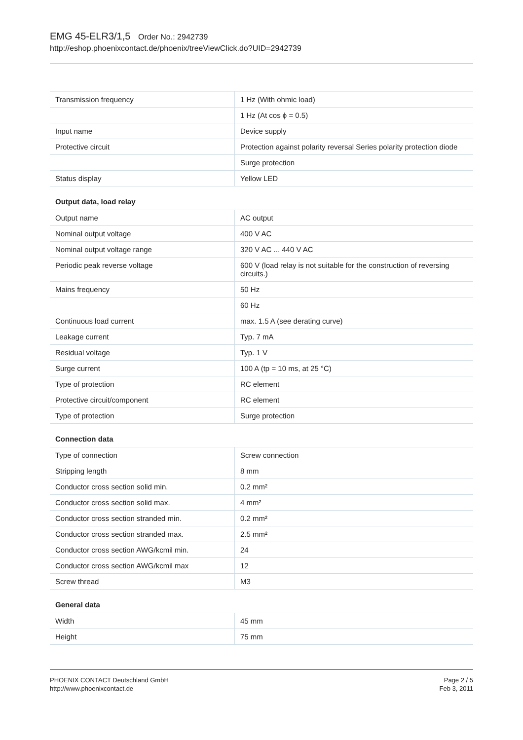EMG 45-ELR3/1,5 Order No.: 2942739
http://eshop.phoenixcontact.de/phoenix/treeViewClick.do?UID=2942739
| Transmission frequency | 1 Hz (With ohmic load) |
| | 1 Hz (At cos ϕ = 0.5) |
| Input name | Device supply |
| Protective circuit | Protection against polarity reversal Series polarity protection diode |
| | Surge protection |
| Status display | Yellow LED |
Output data, load relay
| Output name | AC output |
| Nominal output voltage | 400 V AC |
| Nominal output voltage range | 320 V AC ... 440 V AC |
| Periodic peak reverse voltage | 600 V (load relay is not suitable for the construction of reversing circuits.) |
| Mains frequency | 50 Hz |
| | 60 Hz |
| Continuous load current | max. 1.5 A (see derating curve) |
| Leakage current | Typ. 7 mA |
| Residual voltage | Typ. 1 V |
| Surge current | 100 A (tp = 10 ms, at 25 °C) |
| Type of protection | RC element |
| Protective circuit/component | RC element |
| Type of protection | Surge protection |
Connection data
| Type of connection | Screw connection |
| Stripping length | 8 mm |
| Conductor cross section solid min. | 0.2 mm² |
| Conductor cross section solid max. | 4 mm² |
| Conductor cross section stranded min. | 0.2 mm² |
| Conductor cross section stranded max. | 2.5 mm² |
| Conductor cross section AWG/kcmil min. | 24 |
| Conductor cross section AWG/kcmil max | 12 |
| Screw thread | M3 |
General data
| Width | 45 mm |
| Height | 75 mm |
PHOENIX CONTACT Deutschland GmbH
http://www.phoenixcontact.de
Page 2 / 5
Feb 3, 2011